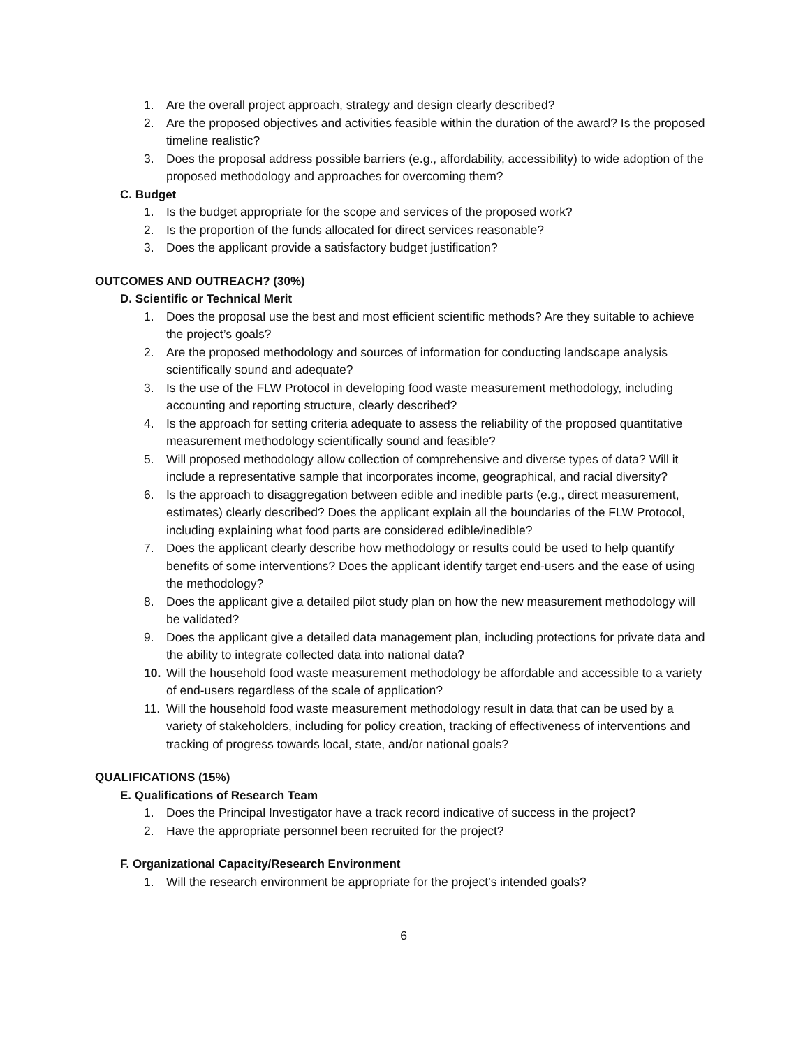1. Are the overall project approach, strategy and design clearly described?
2. Are the proposed objectives and activities feasible within the duration of the award? Is the proposed timeline realistic?
3. Does the proposal address possible barriers (e.g., affordability, accessibility) to wide adoption of the proposed methodology and approaches for overcoming them?
C. Budget
1. Is the budget appropriate for the scope and services of the proposed work?
2. Is the proportion of the funds allocated for direct services reasonable?
3. Does the applicant provide a satisfactory budget justification?
OUTCOMES AND OUTREACH? (30%)
D. Scientific or Technical Merit
1. Does the proposal use the best and most efficient scientific methods? Are they suitable to achieve the project’s goals?
2. Are the proposed methodology and sources of information for conducting landscape analysis scientifically sound and adequate?
3. Is the use of the FLW Protocol in developing food waste measurement methodology, including accounting and reporting structure, clearly described?
4. Is the approach for setting criteria adequate to assess the reliability of the proposed quantitative measurement methodology scientifically sound and feasible?
5. Will proposed methodology allow collection of comprehensive and diverse types of data? Will it include a representative sample that incorporates income, geographical, and racial diversity?
6. Is the approach to disaggregation between edible and inedible parts (e.g., direct measurement, estimates) clearly described? Does the applicant explain all the boundaries of the FLW Protocol, including explaining what food parts are considered edible/inedible?
7. Does the applicant clearly describe how methodology or results could be used to help quantify benefits of some interventions? Does the applicant identify target end-users and the ease of using the methodology?
8. Does the applicant give a detailed pilot study plan on how the new measurement methodology will be validated?
9. Does the applicant give a detailed data management plan, including protections for private data and the ability to integrate collected data into national data?
10. Will the household food waste measurement methodology be affordable and accessible to a variety of end-users regardless of the scale of application?
11. Will the household food waste measurement methodology result in data that can be used by a variety of stakeholders, including for policy creation, tracking of effectiveness of interventions and tracking of progress towards local, state, and/or national goals?
QUALIFICATIONS (15%)
E. Qualifications of Research Team
1. Does the Principal Investigator have a track record indicative of success in the project?
2. Have the appropriate personnel been recruited for the project?
F. Organizational Capacity/Research Environment
1. Will the research environment be appropriate for the project’s intended goals?
6